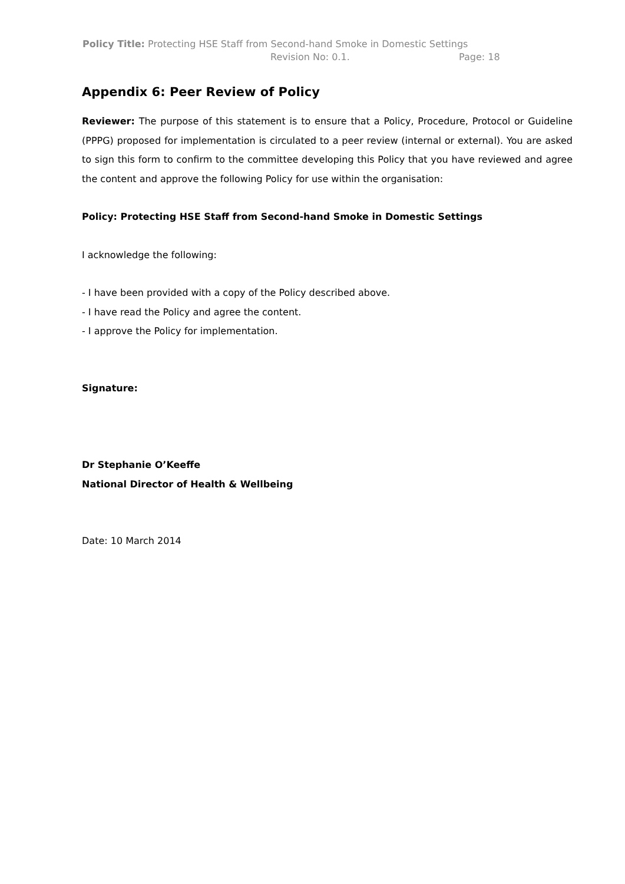Policy Title: Protecting HSE Staff from Second-hand Smoke in Domestic Settings
Revision No: 0.1. Page: 18
Appendix 6: Peer Review of Policy
Reviewer: The purpose of this statement is to ensure that a Policy, Procedure, Protocol or Guideline (PPPG) proposed for implementation is circulated to a peer review (internal or external). You are asked to sign this form to confirm to the committee developing this Policy that you have reviewed and agree the content and approve the following Policy for use within the organisation:
Policy: Protecting HSE Staff from Second-hand Smoke in Domestic Settings
I acknowledge the following:
- I have been provided with a copy of the Policy described above.
- I have read the Policy and agree the content.
- I approve the Policy for implementation.
Signature:
Dr Stephanie O’Keeffe
National Director of Health & Wellbeing
Date: 10 March 2014